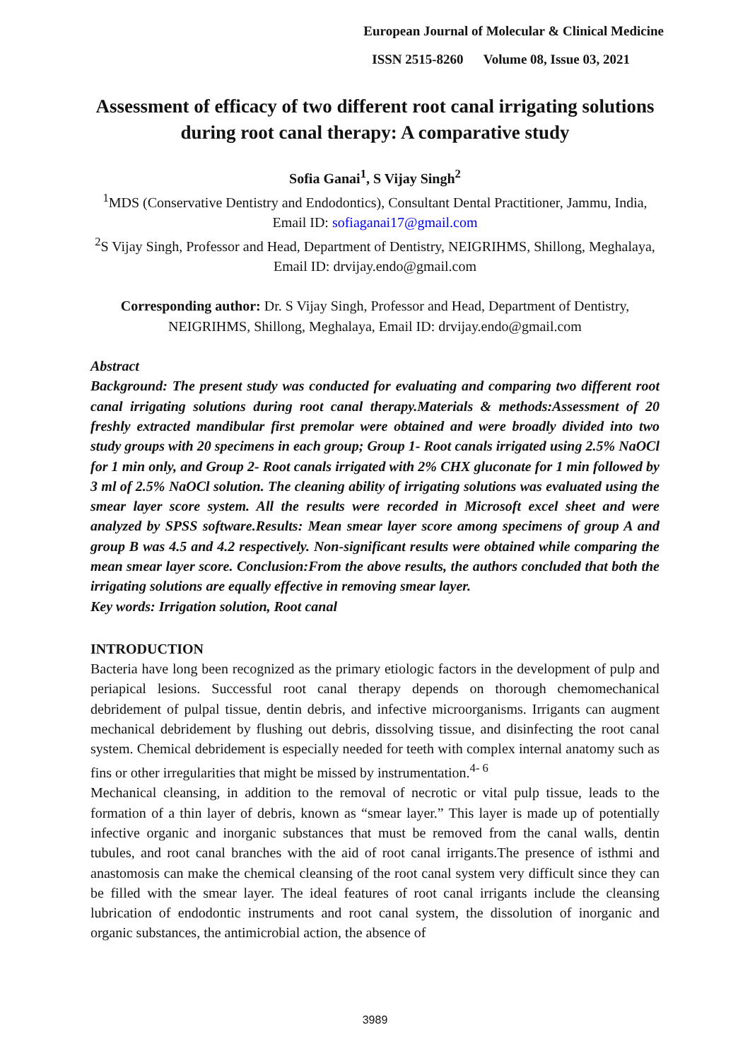European Journal of Molecular & Clinical Medicine
ISSN 2515-8260 Volume 08, Issue 03, 2021
Assessment of efficacy of two different root canal irrigating solutions during root canal therapy: A comparative study
Sofia Ganai<sup>1</sup>, S Vijay Singh<sup>2</sup>
<sup>1</sup> MDS (Conservative Dentistry and Endodontics), Consultant Dental Practitioner, Jammu, India, Email ID: sofiaganai17@gmail.com
<sup>2</sup> S Vijay Singh, Professor and Head, Department of Dentistry, NEIGRIHMS, Shillong, Meghalaya, Email ID: drvijay.endo@gmail.com
Corresponding author: Dr. S Vijay Singh, Professor and Head, Department of Dentistry, NEIGRIHMS, Shillong, Meghalaya, Email ID: drvijay.endo@gmail.com
Abstract
Background: The present study was conducted for evaluating and comparing two different root canal irrigating solutions during root canal therapy.Materials & methods:Assessment of 20 freshly extracted mandibular first premolar were obtained and were broadly divided into two study groups with 20 specimens in each group; Group 1- Root canals irrigated using 2.5% NaOCl for 1 min only, and Group 2- Root canals irrigated with 2% CHX gluconate for 1 min followed by 3 ml of 2.5% NaOCl solution. The cleaning ability of irrigating solutions was evaluated using the smear layer score system. All the results were recorded in Microsoft excel sheet and were analyzed by SPSS software.Results: Mean smear layer score among specimens of group A and group B was 4.5 and 4.2 respectively. Non-significant results were obtained while comparing the mean smear layer score. Conclusion:From the above results, the authors concluded that both the irrigating solutions are equally effective in removing smear layer.
Key words: Irrigation solution, Root canal
INTRODUCTION
Bacteria have long been recognized as the primary etiologic factors in the development of pulp and periapical lesions. Successful root canal therapy depends on thorough chemomechanical debridement of pulpal tissue, dentin debris, and infective microorganisms. Irrigants can augment mechanical debridement by flushing out debris, dissolving tissue, and disinfecting the root canal system. Chemical debridement is especially needed for teeth with complex internal anatomy such as fins or other irregularities that might be missed by instrumentation.<sup>4- 6</sup>
Mechanical cleansing, in addition to the removal of necrotic or vital pulp tissue, leads to the formation of a thin layer of debris, known as “smear layer.” This layer is made up of potentially infective organic and inorganic substances that must be removed from the canal walls, dentin tubules, and root canal branches with the aid of root canal irrigants.The presence of isthmi and anastomosis can make the chemical cleansing of the root canal system very difficult since they can be filled with the smear layer. The ideal features of root canal irrigants include the cleansing lubrication of endodontic instruments and root canal system, the dissolution of inorganic and organic substances, the antimicrobial action, the absence of
3989